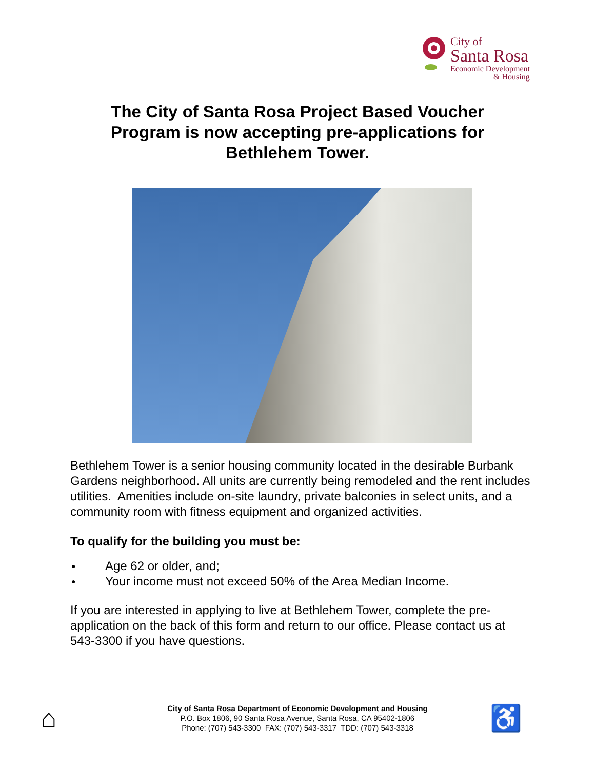City of
Santa Rosa
Economic Development
& Housing
The City of Santa Rosa Project Based Voucher
Program is now accepting pre-applications for
Bethlehem Tower.
Bethlehem Tower is a senior housing community located in the desirable Burbank Gardens neighborhood. All units are currently being remodeled and the rent includes utilities. Amenities include on-site laundry, private balconies in select units, and a community room with fitness equipment and organized activities.
To qualify for the building you must be:
● Age 62 or older, and;
● Your income must not exceed 50% of the Area Median Income.
If you are interested in applying to live at Bethlehem Tower, complete the pre-application on the back of this form and return to our office. Please contact us at 543-3300 if you have questions.
⌂
City of Santa Rosa Department of Economic Development and Housing
P.O. Box 1806, 90 Santa Rosa Avenue, Santa Rosa, CA 95402-1806
Phone: (707) 543-3300 FAX: (707) 543-3317 TDD: (707) 543-3318
♿